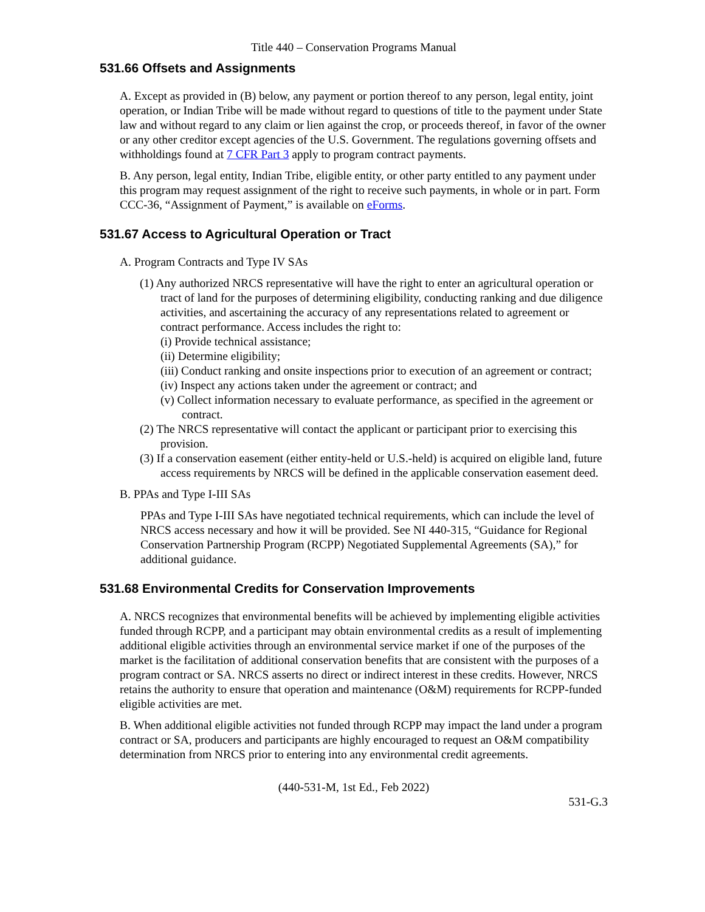Title 440 – Conservation Programs Manual
531.66 Offsets and Assignments
A. Except as provided in (B) below, any payment or portion thereof to any person, legal entity, joint operation, or Indian Tribe will be made without regard to questions of title to the payment under State law and without regard to any claim or lien against the crop, or proceeds thereof, in favor of the owner or any other creditor except agencies of the U.S. Government. The regulations governing offsets and withholdings found at 7 CFR Part 3 apply to program contract payments.
B. Any person, legal entity, Indian Tribe, eligible entity, or other party entitled to any payment under this program may request assignment of the right to receive such payments, in whole or in part. Form CCC-36, “Assignment of Payment,” is available on eForms.
531.67 Access to Agricultural Operation or Tract
A. Program Contracts and Type IV SAs
(1) Any authorized NRCS representative will have the right to enter an agricultural operation or tract of land for the purposes of determining eligibility, conducting ranking and due diligence activities, and ascertaining the accuracy of any representations related to agreement or contract performance. Access includes the right to:
(i) Provide technical assistance;
(ii) Determine eligibility;
(iii) Conduct ranking and onsite inspections prior to execution of an agreement or contract;
(iv) Inspect any actions taken under the agreement or contract; and
(v) Collect information necessary to evaluate performance, as specified in the agreement or contract.
(2) The NRCS representative will contact the applicant or participant prior to exercising this provision.
(3) If a conservation easement (either entity-held or U.S.-held) is acquired on eligible land, future access requirements by NRCS will be defined in the applicable conservation easement deed.
B. PPAs and Type I-III SAs
PPAs and Type I-III SAs have negotiated technical requirements, which can include the level of NRCS access necessary and how it will be provided. See NI 440-315, “Guidance for Regional Conservation Partnership Program (RCPP) Negotiated Supplemental Agreements (SA),” for additional guidance.
531.68 Environmental Credits for Conservation Improvements
A. NRCS recognizes that environmental benefits will be achieved by implementing eligible activities funded through RCPP, and a participant may obtain environmental credits as a result of implementing additional eligible activities through an environmental service market if one of the purposes of the market is the facilitation of additional conservation benefits that are consistent with the purposes of a program contract or SA. NRCS asserts no direct or indirect interest in these credits. However, NRCS retains the authority to ensure that operation and maintenance (O&M) requirements for RCPP-funded eligible activities are met.
B. When additional eligible activities not funded through RCPP may impact the land under a program contract or SA, producers and participants are highly encouraged to request an O&M compatibility determination from NRCS prior to entering into any environmental credit agreements.
(440-531-M, 1st Ed., Feb 2022)
531-G.3